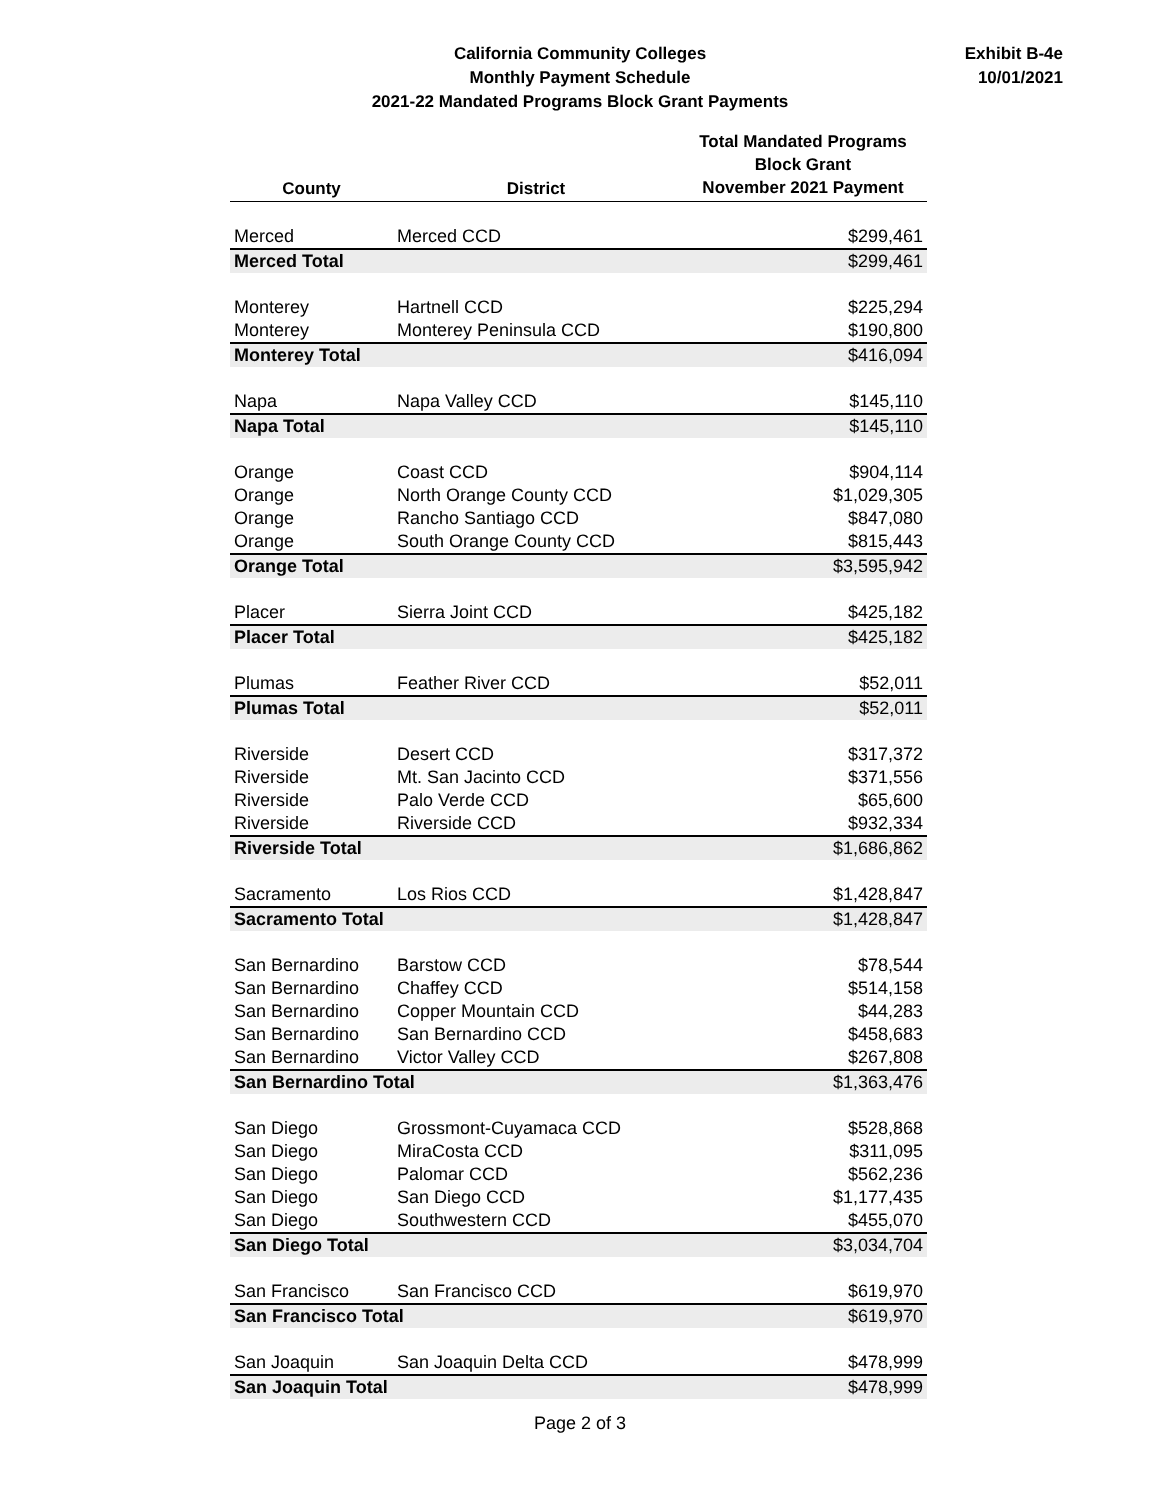California Community Colleges
Monthly Payment Schedule
2021-22 Mandated Programs Block Grant Payments
Exhibit B-4e
10/01/2021
| County | District | Total Mandated Programs Block Grant November 2021 Payment |
| --- | --- | --- |
| Merced | Merced CCD | $299,461 |
| Merced Total | | $299,461 |
| Monterey | Hartnell CCD | $225,294 |
| Monterey | Monterey Peninsula CCD | $190,800 |
| Monterey Total | | $416,094 |
| Napa | Napa Valley CCD | $145,110 |
| Napa Total | | $145,110 |
| Orange | Coast CCD | $904,114 |
| Orange | North Orange County CCD | $1,029,305 |
| Orange | Rancho Santiago CCD | $847,080 |
| Orange | South Orange County CCD | $815,443 |
| Orange Total | | $3,595,942 |
| Placer | Sierra Joint CCD | $425,182 |
| Placer Total | | $425,182 |
| Plumas | Feather River CCD | $52,011 |
| Plumas Total | | $52,011 |
| Riverside | Desert CCD | $317,372 |
| Riverside | Mt. San Jacinto CCD | $371,556 |
| Riverside | Palo Verde CCD | $65,600 |
| Riverside | Riverside CCD | $932,334 |
| Riverside Total | | $1,686,862 |
| Sacramento | Los Rios CCD | $1,428,847 |
| Sacramento Total | | $1,428,847 |
| San Bernardino | Barstow CCD | $78,544 |
| San Bernardino | Chaffey CCD | $514,158 |
| San Bernardino | Copper Mountain CCD | $44,283 |
| San Bernardino | San Bernardino CCD | $458,683 |
| San Bernardino | Victor Valley CCD | $267,808 |
| San Bernardino Total | | $1,363,476 |
| San Diego | Grossmont-Cuyamaca CCD | $528,868 |
| San Diego | MiraCosta CCD | $311,095 |
| San Diego | Palomar CCD | $562,236 |
| San Diego | San Diego CCD | $1,177,435 |
| San Diego | Southwestern CCD | $455,070 |
| San Diego Total | | $3,034,704 |
| San Francisco | San Francisco CCD | $619,970 |
| San Francisco Total | | $619,970 |
| San Joaquin | San Joaquin Delta CCD | $478,999 |
| San Joaquin Total | | $478,999 |
Page 2 of 3